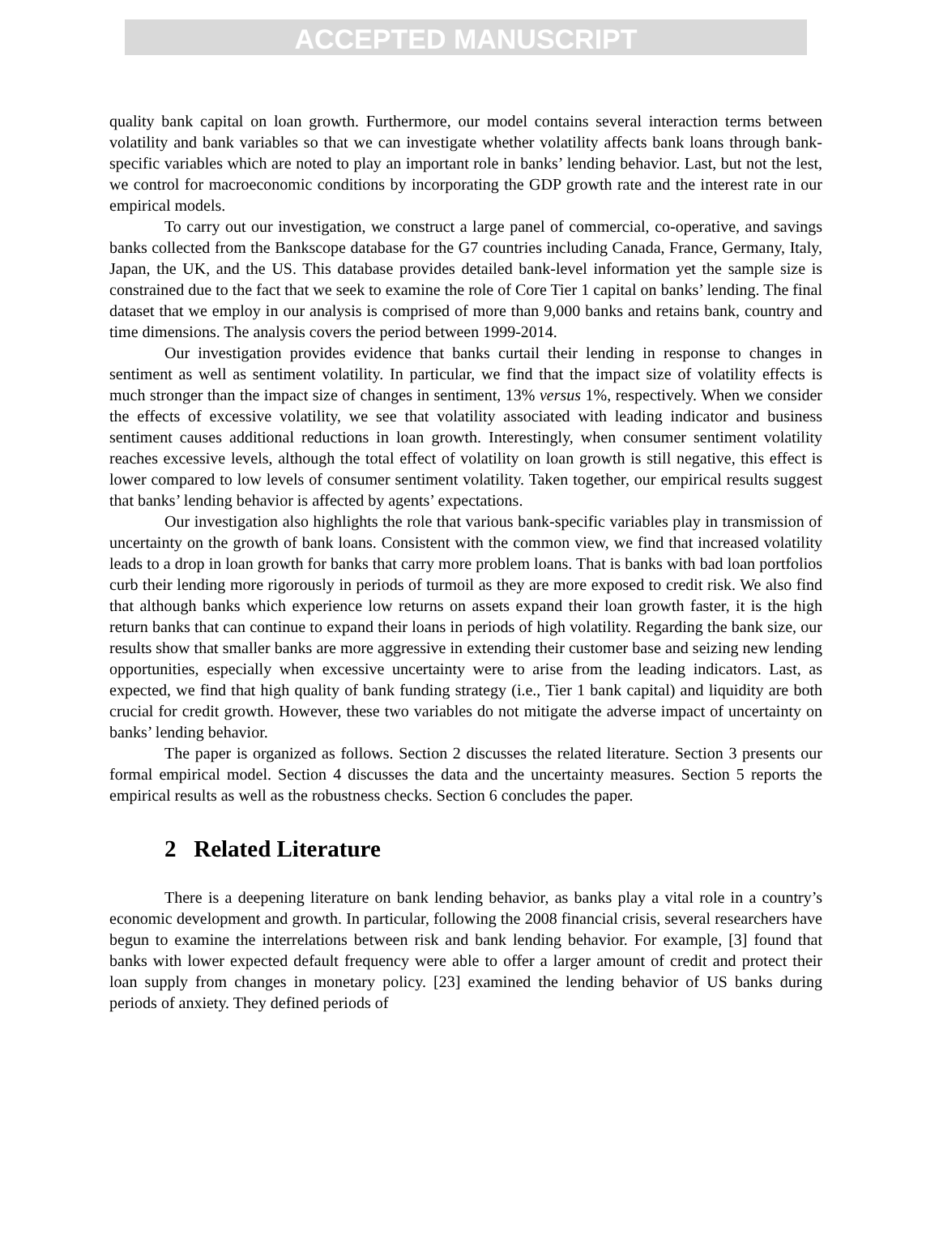ACCEPTED MANUSCRIPT
quality bank capital on loan growth. Furthermore, our model contains several interaction terms between volatility and bank variables so that we can investigate whether volatility affects bank loans through bank-specific variables which are noted to play an important role in banks’ lending behavior. Last, but not the lest, we control for macroeconomic conditions by incorporating the GDP growth rate and the interest rate in our empirical models.
To carry out our investigation, we construct a large panel of commercial, co-operative, and savings banks collected from the Bankscope database for the G7 countries including Canada, France, Germany, Italy, Japan, the UK, and the US. This database provides detailed bank-level information yet the sample size is constrained due to the fact that we seek to examine the role of Core Tier 1 capital on banks’ lending. The final dataset that we employ in our analysis is comprised of more than 9,000 banks and retains bank, country and time dimensions. The analysis covers the period between 1999-2014.
Our investigation provides evidence that banks curtail their lending in response to changes in sentiment as well as sentiment volatility. In particular, we find that the impact size of volatility effects is much stronger than the impact size of changes in sentiment, 13% versus 1%, respectively. When we consider the effects of excessive volatility, we see that volatility associated with leading indicator and business sentiment causes additional reductions in loan growth. Interestingly, when consumer sentiment volatility reaches excessive levels, although the total effect of volatility on loan growth is still negative, this effect is lower compared to low levels of consumer sentiment volatility. Taken together, our empirical results suggest that banks’ lending behavior is affected by agents’ expectations.
Our investigation also highlights the role that various bank-specific variables play in transmission of uncertainty on the growth of bank loans. Consistent with the common view, we find that increased volatility leads to a drop in loan growth for banks that carry more problem loans. That is banks with bad loan portfolios curb their lending more rigorously in periods of turmoil as they are more exposed to credit risk. We also find that although banks which experience low returns on assets expand their loan growth faster, it is the high return banks that can continue to expand their loans in periods of high volatility. Regarding the bank size, our results show that smaller banks are more aggressive in extending their customer base and seizing new lending opportunities, especially when excessive uncertainty were to arise from the leading indicators. Last, as expected, we find that high quality of bank funding strategy (i.e., Tier 1 bank capital) and liquidity are both crucial for credit growth. However, these two variables do not mitigate the adverse impact of uncertainty on banks’ lending behavior.
The paper is organized as follows. Section 2 discusses the related literature. Section 3 presents our formal empirical model. Section 4 discusses the data and the uncertainty measures. Section 5 reports the empirical results as well as the robustness checks. Section 6 concludes the paper.
2 Related Literature
There is a deepening literature on bank lending behavior, as banks play a vital role in a country’s economic development and growth. In particular, following the 2008 financial crisis, several researchers have begun to examine the interrelations between risk and bank lending behavior. For example, [3] found that banks with lower expected default frequency were able to offer a larger amount of credit and protect their loan supply from changes in monetary policy. [23] examined the lending behavior of US banks during periods of anxiety. They defined periods of